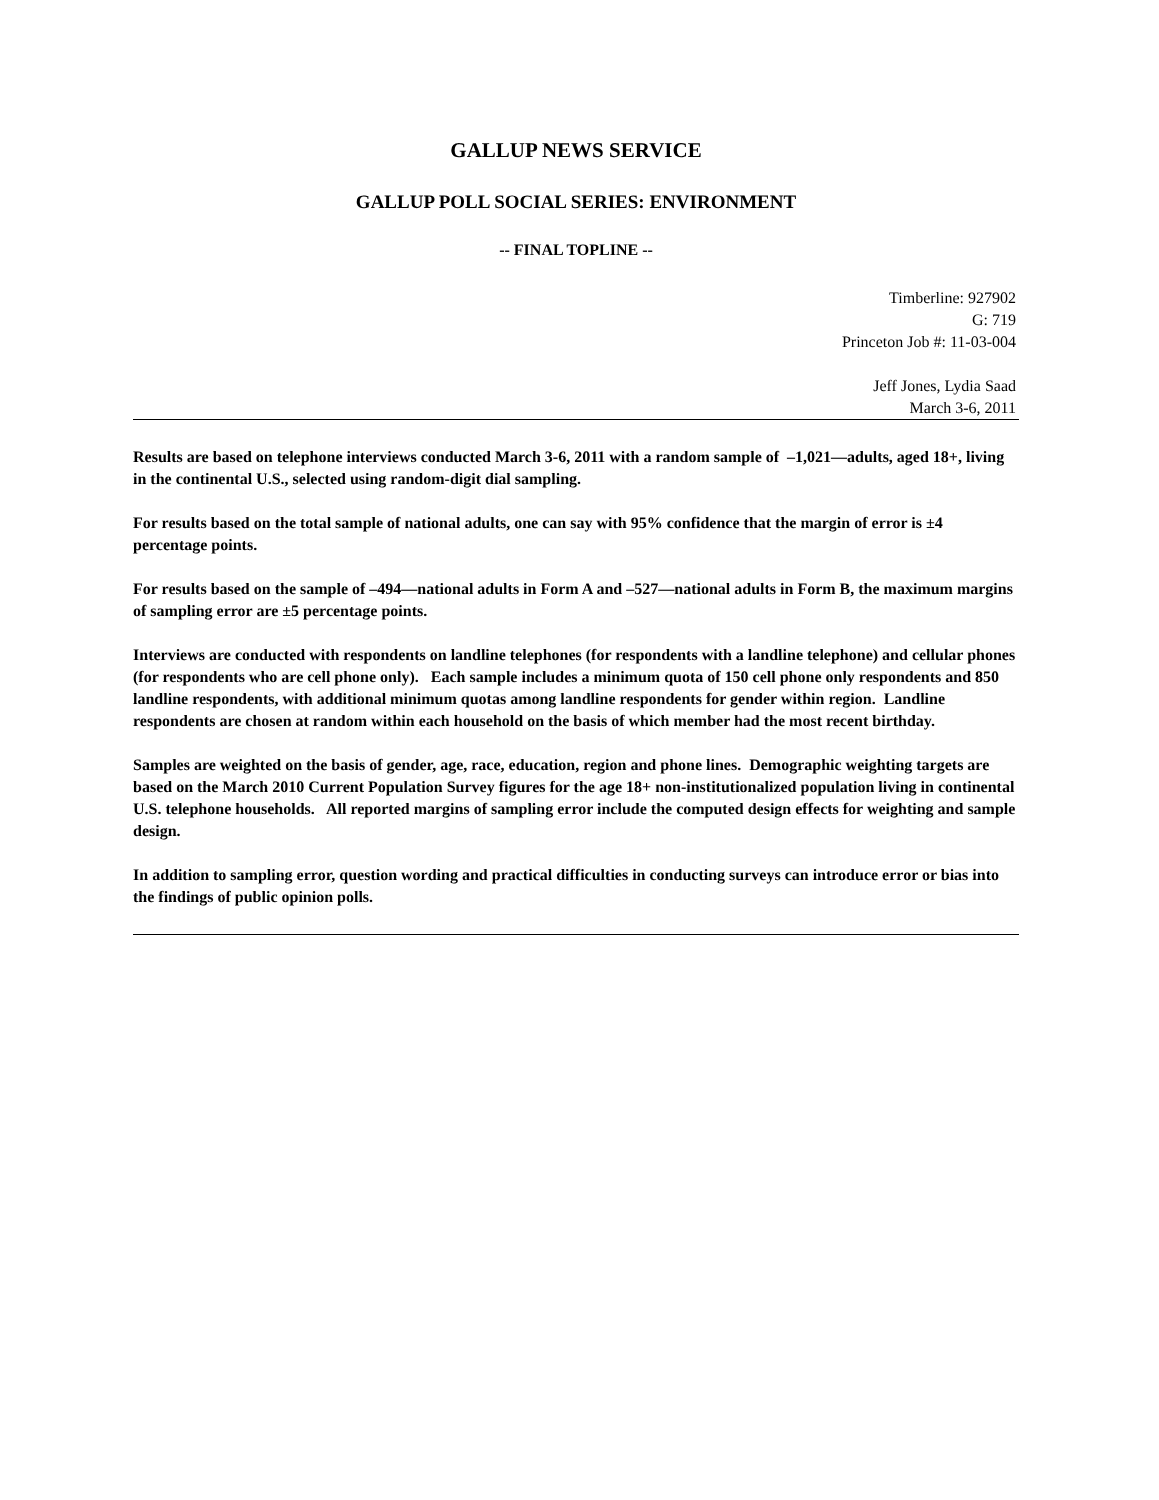GALLUP NEWS SERVICE
GALLUP POLL SOCIAL SERIES: ENVIRONMENT
-- FINAL TOPLINE --
Timberline: 927902
G: 719
Princeton Job #: 11-03-004
Jeff Jones, Lydia Saad
March 3-6, 2011
Results are based on telephone interviews conducted March 3-6, 2011 with a random sample of –1,021—adults, aged 18+, living in the continental U.S., selected using random-digit dial sampling.
For results based on the total sample of national adults, one can say with 95% confidence that the margin of error is ±4 percentage points.
For results based on the sample of –494—national adults in Form A and –527—national adults in Form B, the maximum margins of sampling error are ±5 percentage points.
Interviews are conducted with respondents on landline telephones (for respondents with a landline telephone) and cellular phones (for respondents who are cell phone only). Each sample includes a minimum quota of 150 cell phone only respondents and 850 landline respondents, with additional minimum quotas among landline respondents for gender within region. Landline respondents are chosen at random within each household on the basis of which member had the most recent birthday.
Samples are weighted on the basis of gender, age, race, education, region and phone lines. Demographic weighting targets are based on the March 2010 Current Population Survey figures for the age 18+ non-institutionalized population living in continental U.S. telephone households. All reported margins of sampling error include the computed design effects for weighting and sample design.
In addition to sampling error, question wording and practical difficulties in conducting surveys can introduce error or bias into the findings of public opinion polls.